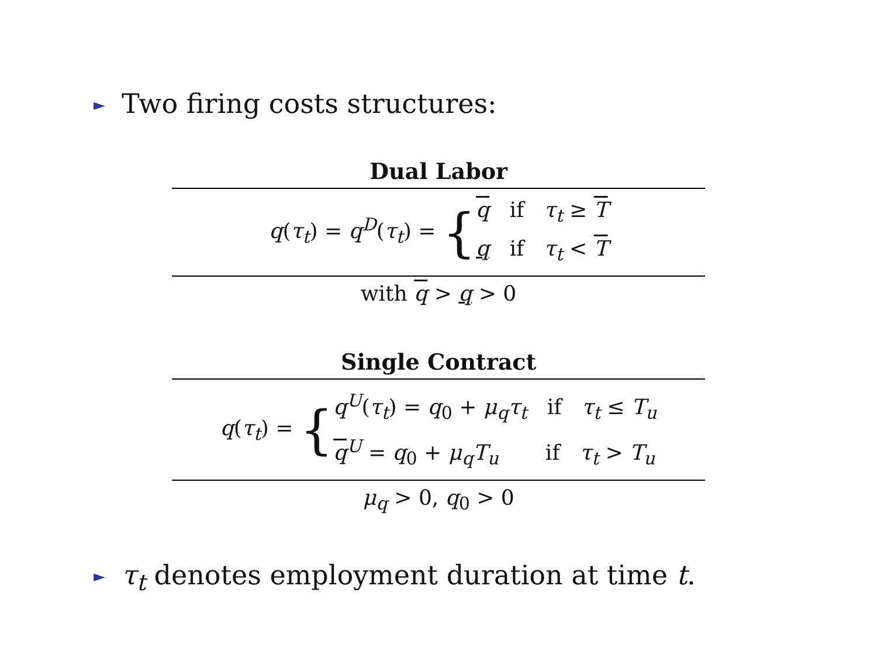► Two firing costs structures:
| Dual Labor |
| --- |
| q ( τ<sub>t</sub> ) = q<sup>D</sup> ( τ<sub>t</sub> ) = { q if τ<sub>t</sub> ≥ T q if τ<sub>t</sub> < T |
| with q > q > 0 |
| Single Contract |
| --- |
| q ( τ<sub>t</sub> ) = { q<sup>U</sup> ( τ<sub>t</sub> ) = q<sub>0</sub> + μ<sub>q</sub>τ<sub>t</sub> if τ<sub>t</sub> ≤ T<sub>u</sub> q<sup>U</sup> = q<sub>0</sub> + μ<sub>q</sub>T<sub>u</sub> if τ<sub>t</sub> > T<sub>u</sub> |
| μ<sub>q</sub> > 0, q<sub>0</sub> > 0 |
► τ<sub>t</sub> denotes employment duration at time t.